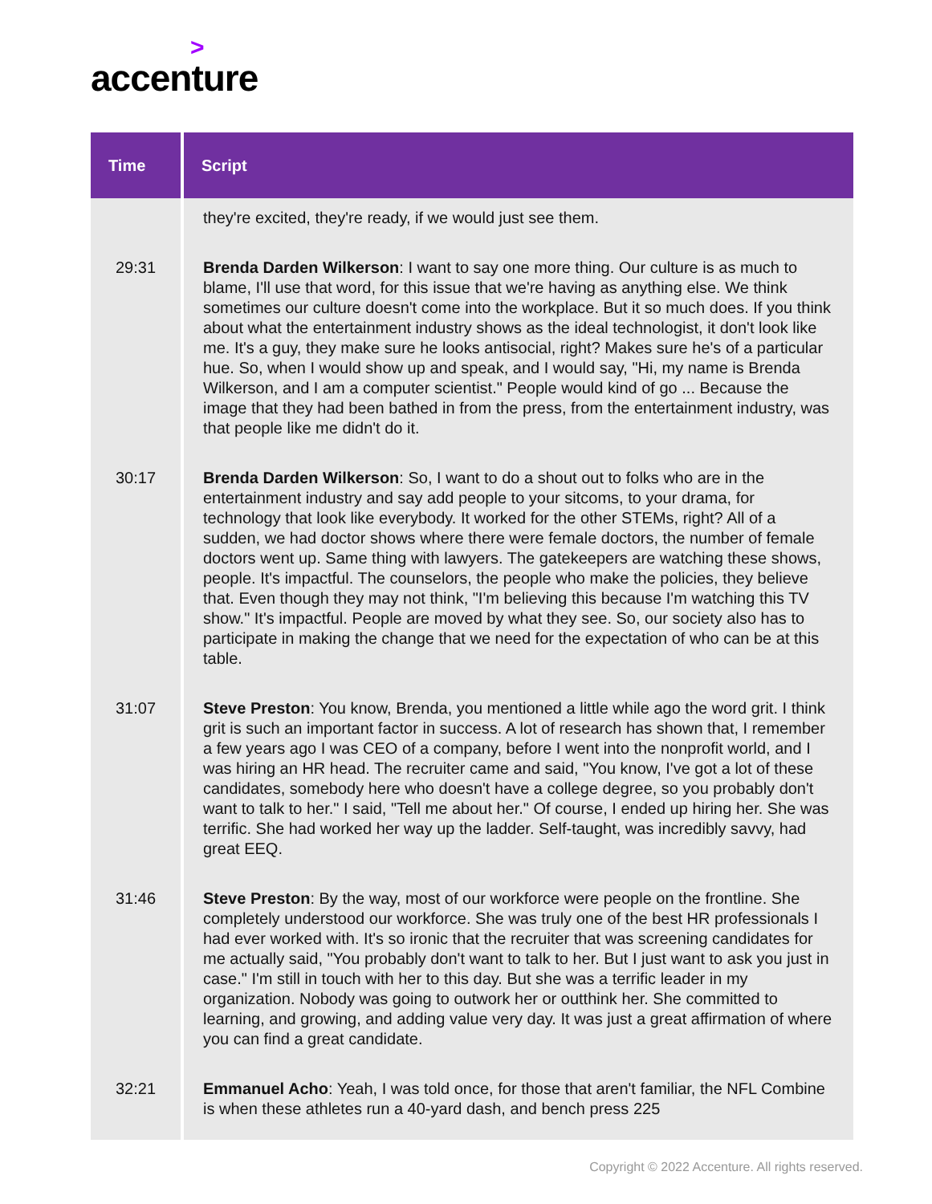>
accenture
| Time | Script |
| --- | --- |
| | they're excited, they're ready, if we would just see them. |
| 29:31 | Brenda Darden Wilkerson : I want to say one more thing. Our culture is as much to blame, I'll use that word, for this issue that we're having as anything else. We think sometimes our culture doesn't come into the workplace. But it so much does. If you think about what the entertainment industry shows as the ideal technologist, it don't look like me. It's a guy, they make sure he looks antisocial, right? Makes sure he's of a particular hue. So, when I would show up and speak, and I would say, "Hi, my name is Brenda Wilkerson, and I am a computer scientist." People would kind of go ... Because the image that they had been bathed in from the press, from the entertainment industry, was that people like me didn't do it. |
| 30:17 | Brenda Darden Wilkerson : So, I want to do a shout out to folks who are in the entertainment industry and say add people to your sitcoms, to your drama, for technology that look like everybody. It worked for the other STEMs, right? All of a sudden, we had doctor shows where there were female doctors, the number of female doctors went up. Same thing with lawyers. The gatekeepers are watching these shows, people. It's impactful. The counselors, the people who make the policies, they believe that. Even though they may not think, "I'm believing this because I'm watching this TV show." It's impactful. People are moved by what they see. So, our society also has to participate in making the change that we need for the expectation of who can be at this table. |
| 31:07 | Steve Preston : You know, Brenda, you mentioned a little while ago the word grit. I think grit is such an important factor in success. A lot of research has shown that, I remember a few years ago I was CEO of a company, before I went into the nonprofit world, and I was hiring an HR head. The recruiter came and said, "You know, I've got a lot of these candidates, somebody here who doesn't have a college degree, so you probably don't want to talk to her." I said, "Tell me about her." Of course, I ended up hiring her. She was terrific. She had worked her way up the ladder. Self-taught, was incredibly savvy, had great EEQ. |
| 31:46 | Steve Preston : By the way, most of our workforce were people on the frontline. She completely understood our workforce. She was truly one of the best HR professionals I had ever worked with. It's so ironic that the recruiter that was screening candidates for me actually said, "You probably don't want to talk to her. But I just want to ask you just in case." I'm still in touch with her to this day. But she was a terrific leader in my organization. Nobody was going to outwork her or outthink her. She committed to learning, and growing, and adding value very day. It was just a great affirmation of where you can find a great candidate. |
| 32:21 | Emmanuel Acho : Yeah, I was told once, for those that aren't familiar, the NFL Combine is when these athletes run a 40-yard dash, and bench press 225 |
Copyright © 2022 Accenture. All rights reserved.